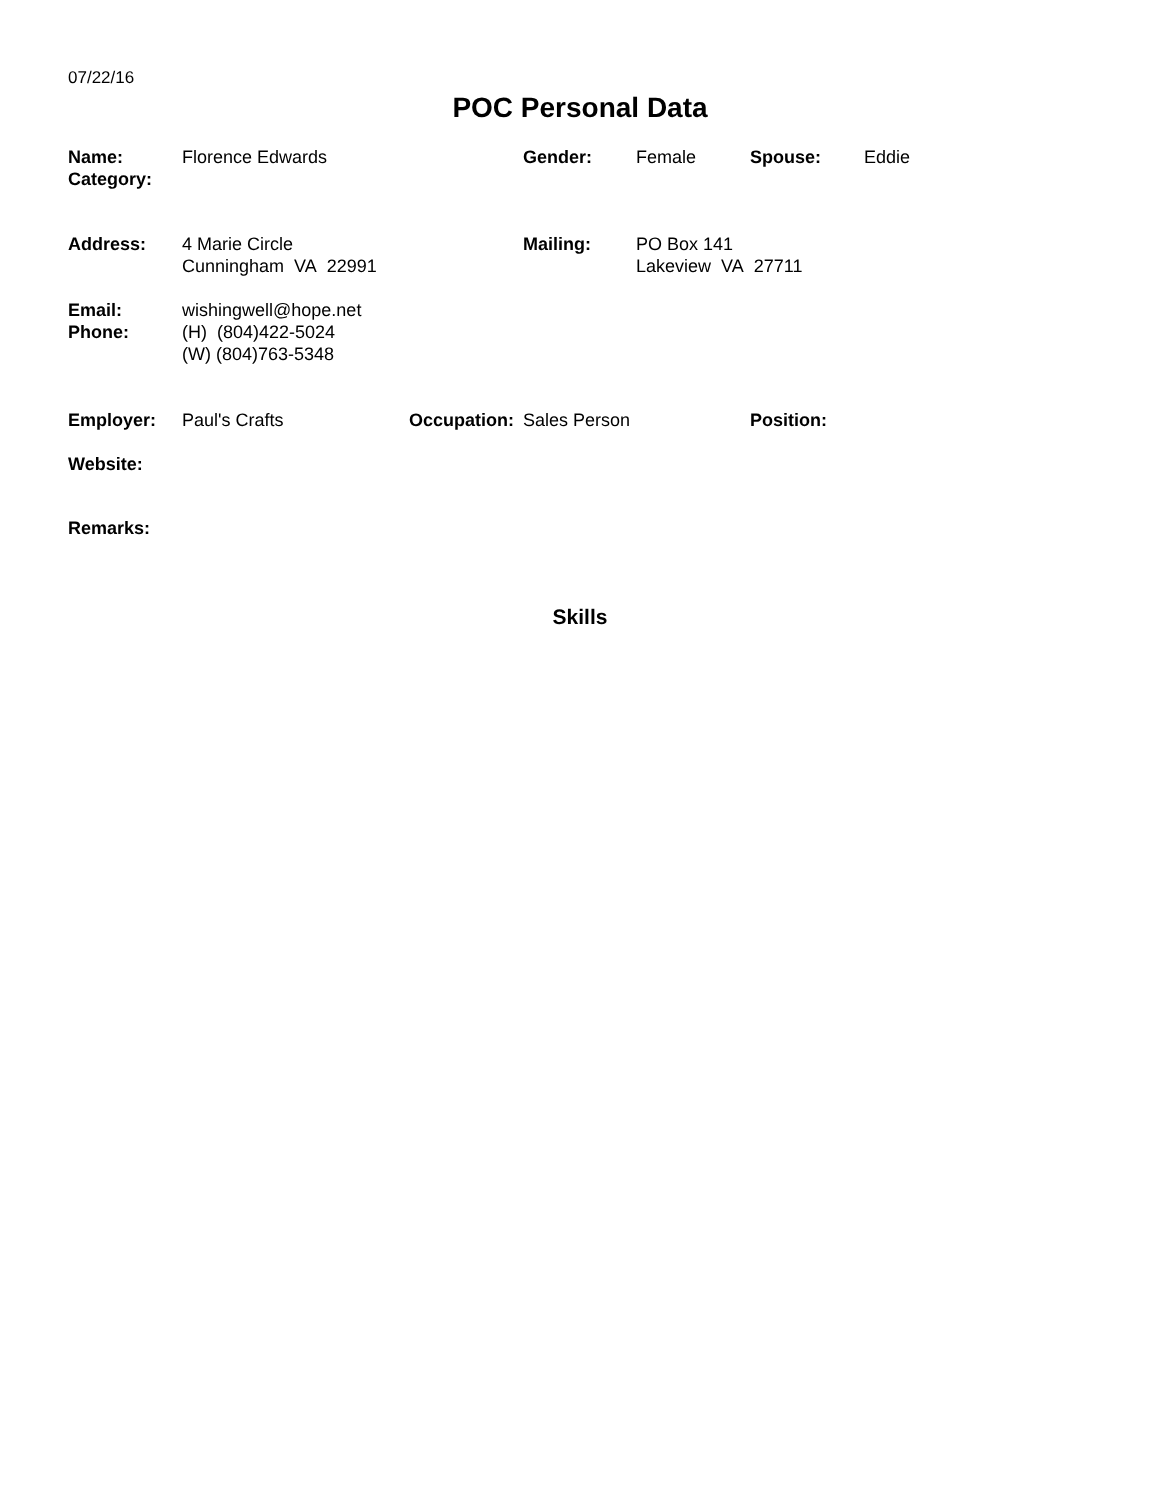07/22/16
POC Personal Data
Name:
Category:
Florence Edwards Gender: Female Spouse: Eddie
Address: 4 Marie Circle
Cunningham VA 22991
Mailing: PO Box 141
Lakeview VA 27711
Email:
Phone:
wishingwell@hope.net
(H) (804)422-5024
(W) (804)763-5348
Employer: Paul's Crafts Occupation:
Sales Person Position:
Website:
Remarks:
Skills